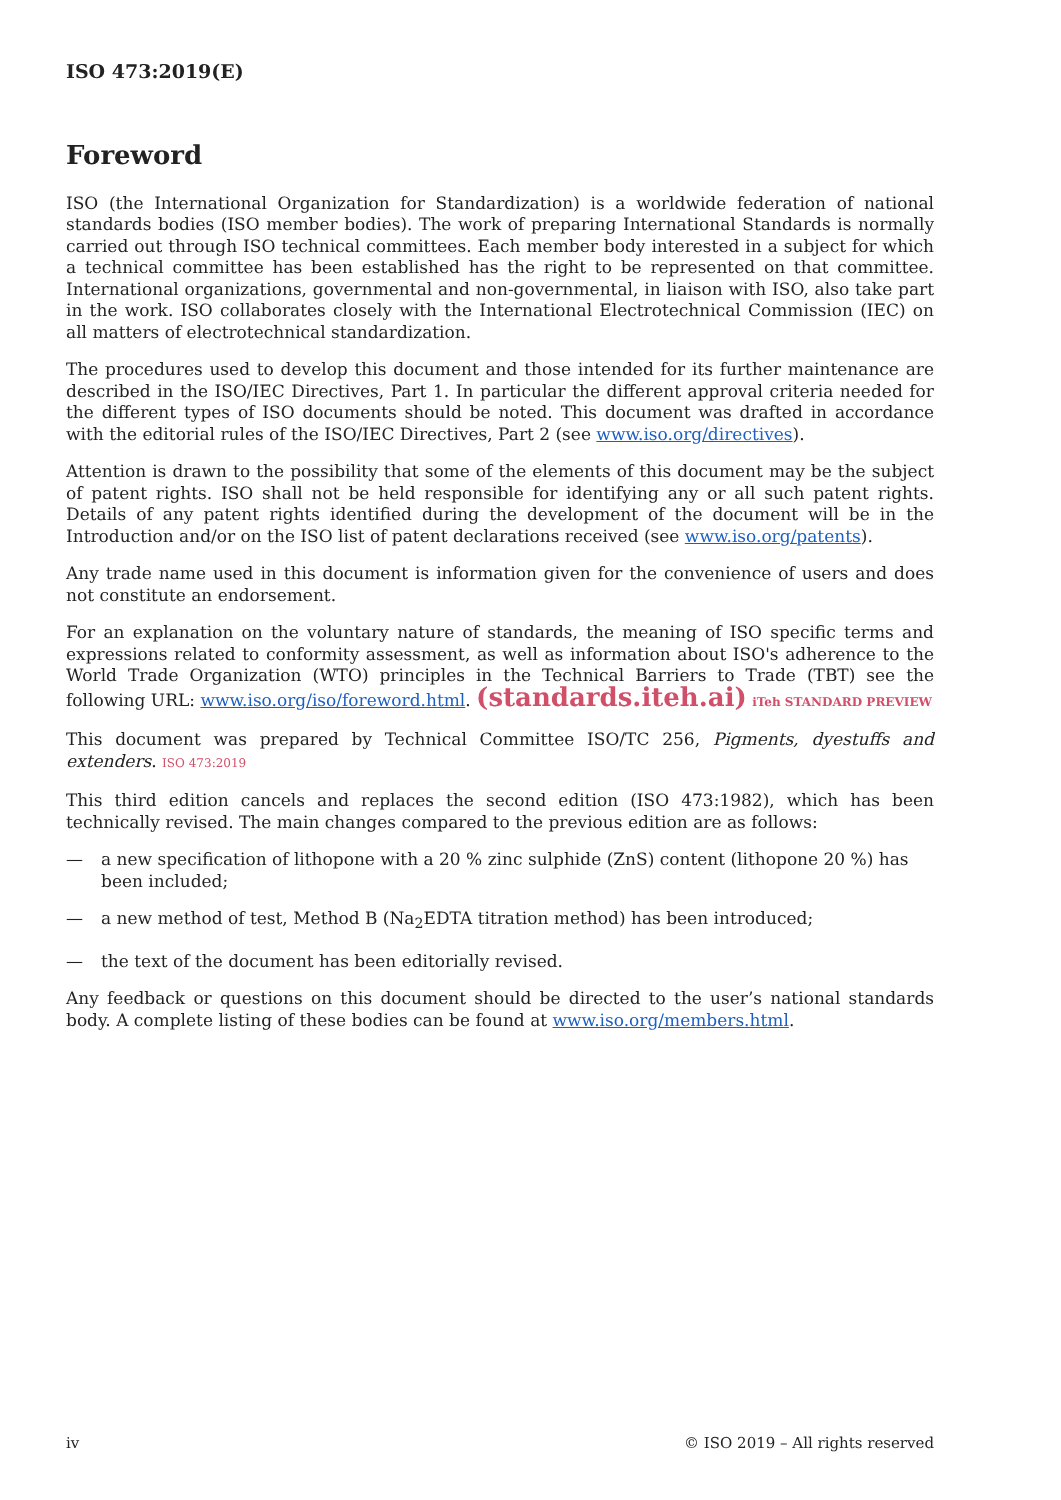ISO 473:2019(E)
Foreword
ISO (the International Organization for Standardization) is a worldwide federation of national standards bodies (ISO member bodies). The work of preparing International Standards is normally carried out through ISO technical committees. Each member body interested in a subject for which a technical committee has been established has the right to be represented on that committee. International organizations, governmental and non-governmental, in liaison with ISO, also take part in the work. ISO collaborates closely with the International Electrotechnical Commission (IEC) on all matters of electrotechnical standardization.
The procedures used to develop this document and those intended for its further maintenance are described in the ISO/IEC Directives, Part 1. In particular the different approval criteria needed for the different types of ISO documents should be noted. This document was drafted in accordance with the editorial rules of the ISO/IEC Directives, Part 2 (see www.iso.org/directives).
Attention is drawn to the possibility that some of the elements of this document may be the subject of patent rights. ISO shall not be held responsible for identifying any or all such patent rights. Details of any patent rights identified during the development of the document will be in the Introduction and/or on the ISO list of patent declarations received (see www.iso.org/patents).
Any trade name used in this document is information given for the convenience of users and does not constitute an endorsement.
For an explanation on the voluntary nature of standards, the meaning of ISO specific terms and expressions related to conformity assessment, as well as information about ISO's adherence to the World Trade Organization (WTO) principles in the Technical Barriers to Trade (TBT) see the following URL: www.iso.org/iso/foreword.html. (standards.iteh.ai) iTeh STANDARD PREVIEW
This document was prepared by Technical Committee ISO/TC 256, Pigments, dyestuffs and extenders. ISO 473:2019
This third edition cancels and replaces the second edition (ISO 473:1982), which has been technically revised. The main changes compared to the previous edition are as follows:
— a new specification of lithopone with a 20 % zinc sulphide (ZnS) content (lithopone 20 %) has been included;
— a new method of test, Method B (Na<sub>2</sub>EDTA titration method) has been introduced;
— the text of the document has been editorially revised.
Any feedback or questions on this document should be directed to the user’s national standards body. A complete listing of these bodies can be found at www.iso.org/members.html.
iv © ISO 2019 – All rights reserved